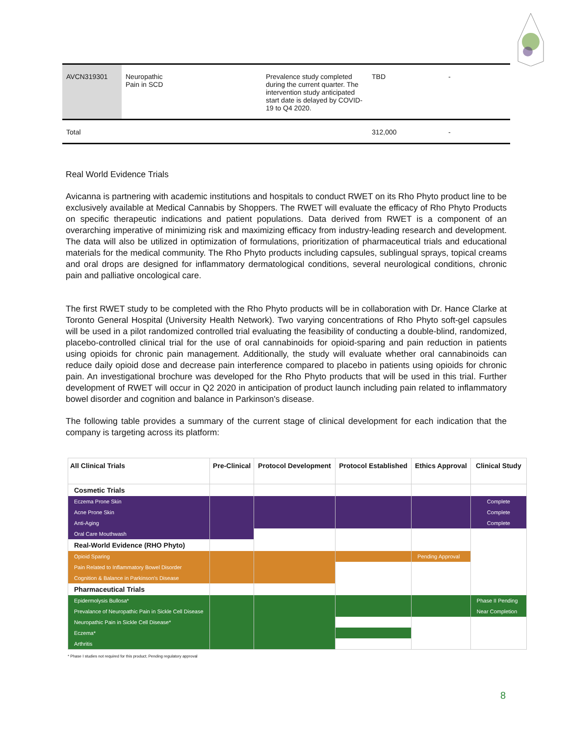| AVCN319301 | Neuropathic Pain in SCD | Prevalence study completed during the current quarter. The intervention study anticipated start date is delayed by COVID-19 to Q4 2020. | TBD | - |
| Total | | | 312,000 | - |
Real World Evidence Trials
Avicanna is partnering with academic institutions and hospitals to conduct RWET on its Rho Phyto product line to be exclusively available at Medical Cannabis by Shoppers. The RWET will evaluate the efficacy of Rho Phyto Products on specific therapeutic indications and patient populations. Data derived from RWET is a component of an overarching imperative of minimizing risk and maximizing efficacy from industry-leading research and development. The data will also be utilized in optimization of formulations, prioritization of pharmaceutical trials and educational materials for the medical community. The Rho Phyto products including capsules, sublingual sprays, topical creams and oral drops are designed for inflammatory dermatological conditions, several neurological conditions, chronic pain and palliative oncological care.
The first RWET study to be completed with the Rho Phyto products will be in collaboration with Dr. Hance Clarke at Toronto General Hospital (University Health Network). Two varying concentrations of Rho Phyto soft-gel capsules will be used in a pilot randomized controlled trial evaluating the feasibility of conducting a double-blind, randomized, placebo-controlled clinical trial for the use of oral cannabinoids for opioid-sparing and pain reduction in patients using opioids for chronic pain management. Additionally, the study will evaluate whether oral cannabinoids can reduce daily opioid dose and decrease pain interference compared to placebo in patients using opioids for chronic pain. An investigational brochure was developed for the Rho Phyto products that will be used in this trial. Further development of RWET will occur in Q2 2020 in anticipation of product launch including pain related to inflammatory bowel disorder and cognition and balance in Parkinson's disease.
The following table provides a summary of the current stage of clinical development for each indication that the company is targeting across its platform:
| All Clinical Trials | Pre-Clinical | Protocol Development | Protocol Established | Ethics Approval | Clinical Study |
| --- | --- | --- | --- | --- | --- |
| Cosmetic Trials | | | | | |
| Eczema Prone Skin | | | | | Complete |
| Acne Prone Skin | | | | | Complete |
| Anti-Aging | | | | | Complete |
| Oral Care Mouthwash | | | | | |
| Real-World Evidence (RHO Phyto) | | | | | |
| Opioid Sparing | | | | Pending Approval | |
| Pain Related to Inflammatory Bowel Disorder | | | | | |
| Cognition & Balance in Parkinson's Disease | | | | | |
| Pharmaceutical Trials | | | | | |
| Epidermolysis Bullosa* | | | | | Phase II Pending |
| Prevalance of Neuropathic Pain in Sickle Cell Disease | | | | | Near Completion |
| Neuropathic Pain in Sickle Cell Disease* | | | | | |
| Eczema* | | | | | |
| Arthritis | | | | | |
* Phase I studies not required for this product; Pending regulatory approval
8